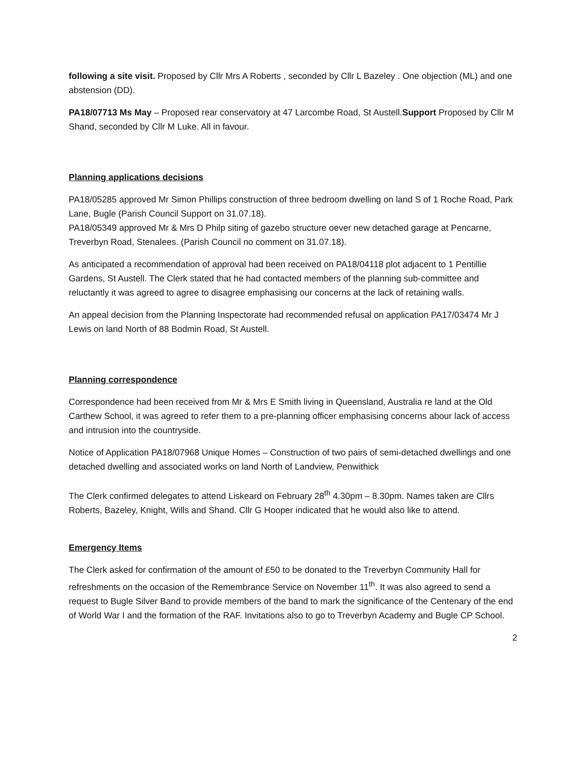following a site visit. Proposed by Cllr Mrs A Roberts , seconded by Cllr L Bazeley . One objection (ML) and one abstension (DD).
PA18/07713 Ms May – Proposed rear conservatory at 47 Larcombe Road, St Austell.Support Proposed by Cllr M Shand, seconded by Cllr M Luke. All in favour.
Planning applications decisions
PA18/05285 approved Mr Simon Phillips construction of three bedroom dwelling on land S of 1 Roche Road, Park Lane, Bugle (Parish Council Support on 31.07.18).
PA18/05349 approved Mr & Mrs D Philp siting of gazebo structure oever new detached garage at Pencarne, Treverbyn Road, Stenalees. (Parish Council no comment on 31.07.18).
As anticipated a recommendation of approval had been received on PA18/04118 plot adjacent to 1 Pentillie Gardens, St Austell. The Clerk stated that he had contacted members of the planning sub-committee and reluctantly it was agreed to agree to disagree emphasising our concerns at the lack of retaining walls.
An appeal decision from the Planning Inspectorate had recommended refusal on application PA17/03474 Mr J Lewis on land North of 88 Bodmin Road, St Austell.
Planning correspondence
Correspondence had been received from Mr & Mrs E Smith living in Queensland, Australia re land at the Old Carthew School, it was agreed to refer them to a pre-planning officer emphasising concerns abour lack of access and intrusion into the countryside.
Notice of Application PA18/07968 Unique Homes – Construction of two pairs of semi-detached dwellings and one detached dwelling and associated works on land North of Landview, Penwithick
The Clerk confirmed delegates to attend Liskeard on February 28<sup>th</sup> 4.30pm – 8.30pm. Names taken are Cllrs Roberts, Bazeley, Knight, Wills and Shand. Cllr G Hooper indicated that he would also like to attend.
Emergency Items
The Clerk asked for confirmation of the amount of £50 to be donated to the Treverbyn Community Hall for refreshments on the occasion of the Remembrance Service on November 11<sup>th</sup>. It was also agreed to send a request to Bugle Silver Band to provide members of the band to mark the significance of the Centenary of the end of World War I and the formation of the RAF. Invitations also to go to Treverbyn Academy and Bugle CP School.
2